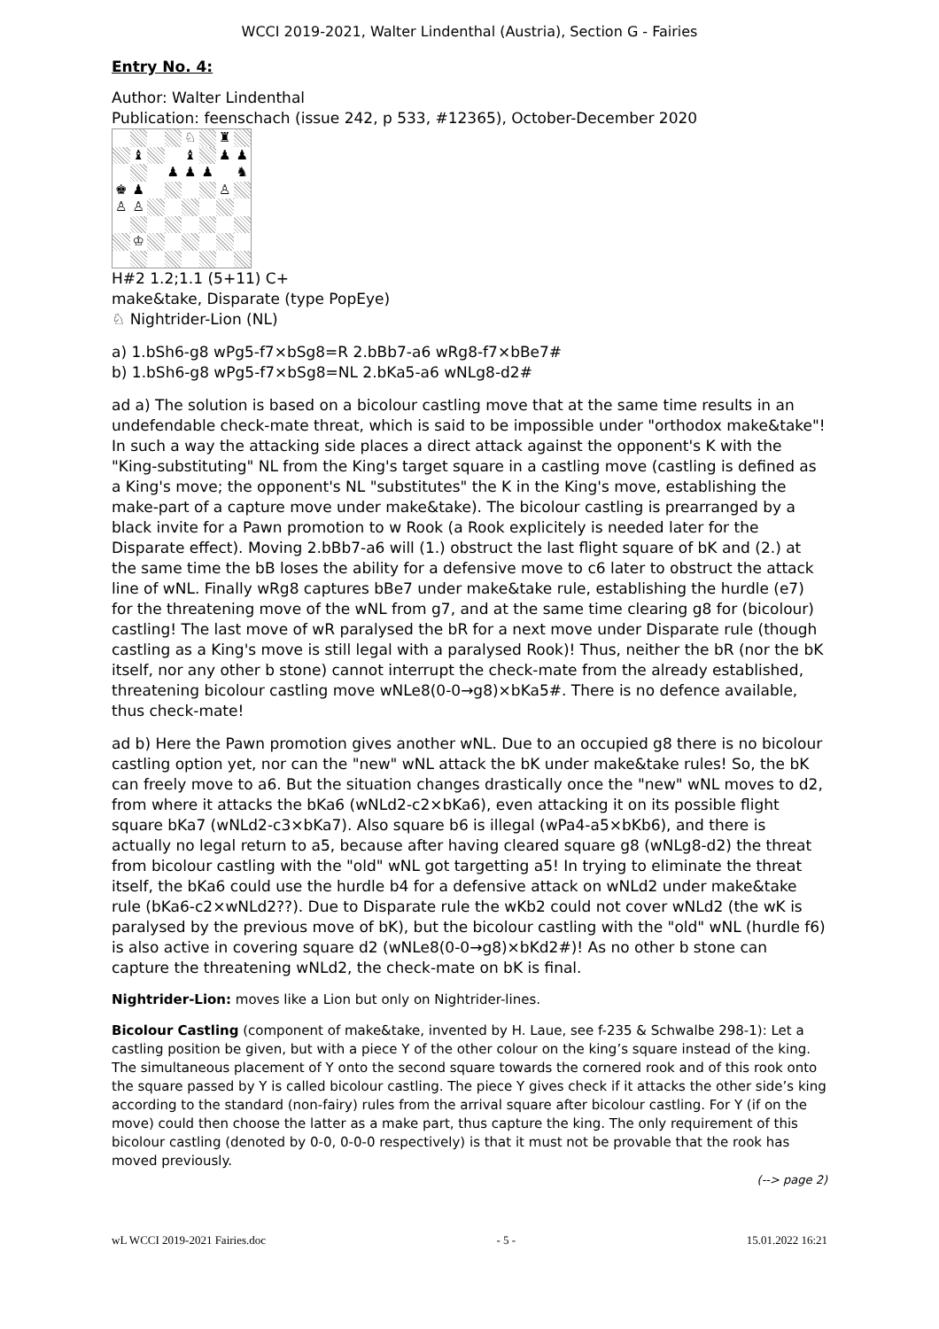WCCI 2019-2021, Walter Lindenthal (Austria), Section G - Fairies
Entry No. 4:
Author: Walter Lindenthal
Publication: feenschach (issue 242, p 533, #12365), October-December 2020
♘
♜
♝
♝
♟
♟
♟
♟
♟
♞
♚
♟
♙
♙
♙
♔
H#2 1.2;1.1 (5+11) C+
make&take, Disparate (type PopEye)
♘ Nightrider-Lion (NL)
a) 1.bSh6-g8 wPg5-f7×bSg8=R 2.bBb7-a6 wRg8-f7×bBe7#
b) 1.bSh6-g8 wPg5-f7×bSg8=NL 2.bKa5-a6 wNLg8-d2#
ad a) The solution is based on a bicolour castling move that at the same time results in an undefendable check-mate threat, which is said to be impossible under "orthodox make&take"! In such a way the attacking side places a direct attack against the opponent's K with the "King-substituting" NL from the King's target square in a castling move (castling is defined as a King's move; the opponent's NL "substitutes" the K in the King's move, establishing the make-part of a capture move under make&take). The bicolour castling is prearranged by a black invite for a Pawn promotion to w Rook (a Rook explicitely is needed later for the Disparate effect). Moving 2.bBb7-a6 will (1.) obstruct the last flight square of bK and (2.) at the same time the bB loses the ability for a defensive move to c6 later to obstruct the attack line of wNL. Finally wRg8 captures bBe7 under make&take rule, establishing the hurdle (e7) for the threatening move of the wNL from g7, and at the same time clearing g8 for (bicolour) castling! The last move of wR paralysed the bR for a next move under Disparate rule (though castling as a King's move is still legal with a paralysed Rook)! Thus, neither the bR (nor the bK itself, nor any other b stone) cannot interrupt the check-mate from the already established, threatening bicolour castling move wNLe8(0-0→g8)×bKa5#. There is no defence available, thus check-mate!
ad b) Here the Pawn promotion gives another wNL. Due to an occupied g8 there is no bicolour castling option yet, nor can the "new" wNL attack the bK under make&take rules! So, the bK can freely move to a6. But the situation changes drastically once the "new" wNL moves to d2, from where it attacks the bKa6 (wNLd2-c2×bKa6), even attacking it on its possible flight square bKa7 (wNLd2-c3×bKa7). Also square b6 is illegal (wPa4-a5×bKb6), and there is actually no legal return to a5, because after having cleared square g8 (wNLg8-d2) the threat from bicolour castling with the "old" wNL got targetting a5! In trying to eliminate the threat itself, the bKa6 could use the hurdle b4 for a defensive attack on wNLd2 under make&take rule (bKa6-c2×wNLd2??). Due to Disparate rule the wKb2 could not cover wNLd2 (the wK is paralysed by the previous move of bK), but the bicolour castling with the "old" wNL (hurdle f6) is also active in covering square d2 (wNLe8(0-0→g8)×bKd2#)! As no other b stone can capture the threatening wNLd2, the check-mate on bK is final.
Nightrider-Lion: moves like a Lion but only on Nightrider-lines.
Bicolour Castling (component of make&take, invented by H. Laue, see f-235 & Schwalbe 298-1): Let a castling position be given, but with a piece Y of the other colour on the king’s square instead of the king. The simultaneous placement of Y onto the second square towards the cornered rook and of this rook onto the square passed by Y is called bicolour castling. The piece Y gives check if it attacks the other side’s king according to the standard (non-fairy) rules from the arrival square after bicolour castling. For Y (if on the move) could then choose the latter as a make part, thus capture the king. The only requirement of this bicolour castling (denoted by 0-0, 0-0-0 respectively) is that it must not be provable that the rook has moved previously.
(--> page 2)
wL WCCI 2019-2021 Fairies.doc - 5 - 15.01.2022 16:21